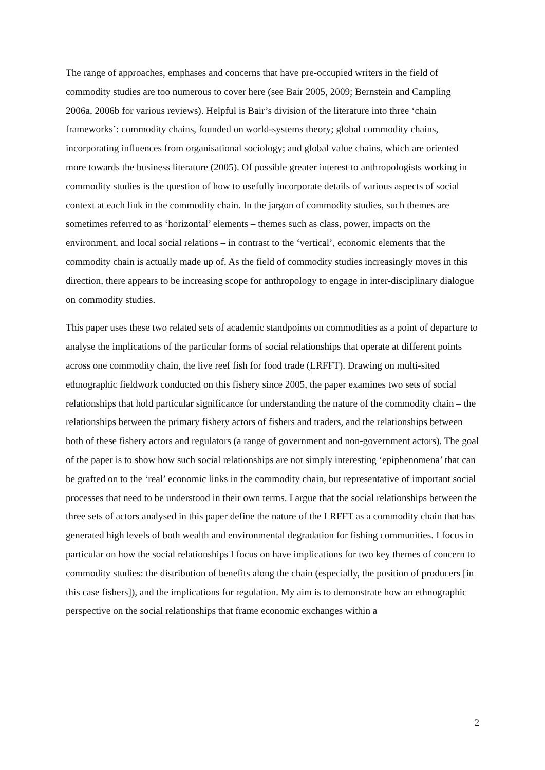The range of approaches, emphases and concerns that have pre-occupied writers in the field of commodity studies are too numerous to cover here (see Bair 2005, 2009; Bernstein and Campling 2006a, 2006b for various reviews). Helpful is Bair’s division of the literature into three ‘chain frameworks’: commodity chains, founded on world-systems theory; global commodity chains, incorporating influences from organisational sociology; and global value chains, which are oriented more towards the business literature (2005). Of possible greater interest to anthropologists working in commodity studies is the question of how to usefully incorporate details of various aspects of social context at each link in the commodity chain. In the jargon of commodity studies, such themes are sometimes referred to as ‘horizontal’ elements – themes such as class, power, impacts on the environment, and local social relations – in contrast to the ‘vertical’, economic elements that the commodity chain is actually made up of. As the field of commodity studies increasingly moves in this direction, there appears to be increasing scope for anthropology to engage in inter-disciplinary dialogue on commodity studies.
This paper uses these two related sets of academic standpoints on commodities as a point of departure to analyse the implications of the particular forms of social relationships that operate at different points across one commodity chain, the live reef fish for food trade (LRFFT). Drawing on multi-sited ethnographic fieldwork conducted on this fishery since 2005, the paper examines two sets of social relationships that hold particular significance for understanding the nature of the commodity chain – the relationships between the primary fishery actors of fishers and traders, and the relationships between both of these fishery actors and regulators (a range of government and non-government actors). The goal of the paper is to show how such social relationships are not simply interesting ‘epiphenomena’ that can be grafted on to the ‘real’ economic links in the commodity chain, but representative of important social processes that need to be understood in their own terms. I argue that the social relationships between the three sets of actors analysed in this paper define the nature of the LRFFT as a commodity chain that has generated high levels of both wealth and environmental degradation for fishing communities. I focus in particular on how the social relationships I focus on have implications for two key themes of concern to commodity studies: the distribution of benefits along the chain (especially, the position of producers [in this case fishers]), and the implications for regulation. My aim is to demonstrate how an ethnographic perspective on the social relationships that frame economic exchanges within a
2